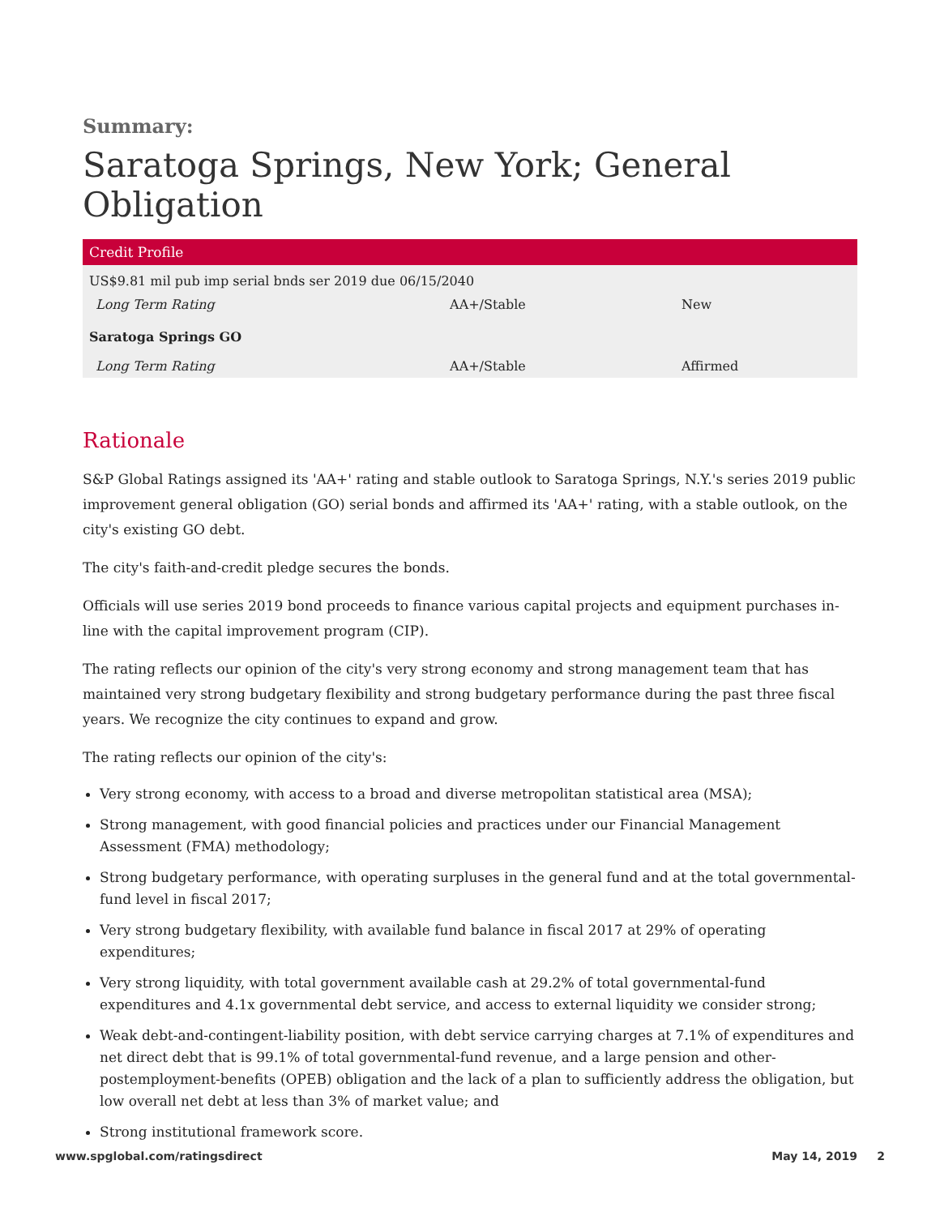Summary:
Saratoga Springs, New York; General Obligation
| Credit Profile | | |
| --- | --- | --- |
| US$9.81 mil pub imp serial bnds ser 2019 due 06/15/2040 | | |
| Long Term Rating | AA+/Stable | New |
| Saratoga Springs GO | | |
| Long Term Rating | AA+/Stable | Affirmed |
Rationale
S&P Global Ratings assigned its 'AA+' rating and stable outlook to Saratoga Springs, N.Y.'s series 2019 public improvement general obligation (GO) serial bonds and affirmed its 'AA+' rating, with a stable outlook, on the city's existing GO debt.
The city's faith-and-credit pledge secures the bonds.
Officials will use series 2019 bond proceeds to finance various capital projects and equipment purchases in-line with the capital improvement program (CIP).
The rating reflects our opinion of the city's very strong economy and strong management team that has maintained very strong budgetary flexibility and strong budgetary performance during the past three fiscal years. We recognize the city continues to expand and grow.
The rating reflects our opinion of the city's:
Very strong economy, with access to a broad and diverse metropolitan statistical area (MSA);
Strong management, with good financial policies and practices under our Financial Management Assessment (FMA) methodology;
Strong budgetary performance, with operating surpluses in the general fund and at the total governmental-fund level in fiscal 2017;
Very strong budgetary flexibility, with available fund balance in fiscal 2017 at 29% of operating expenditures;
Very strong liquidity, with total government available cash at 29.2% of total governmental-fund expenditures and 4.1x governmental debt service, and access to external liquidity we consider strong;
Weak debt-and-contingent-liability position, with debt service carrying charges at 7.1% of expenditures and net direct debt that is 99.1% of total governmental-fund revenue, and a large pension and other-postemployment-benefits (OPEB) obligation and the lack of a plan to sufficiently address the obligation, but low overall net debt at less than 3% of market value; and
Strong institutional framework score.
www.spglobal.com/ratingsdirect May 14, 2019 2